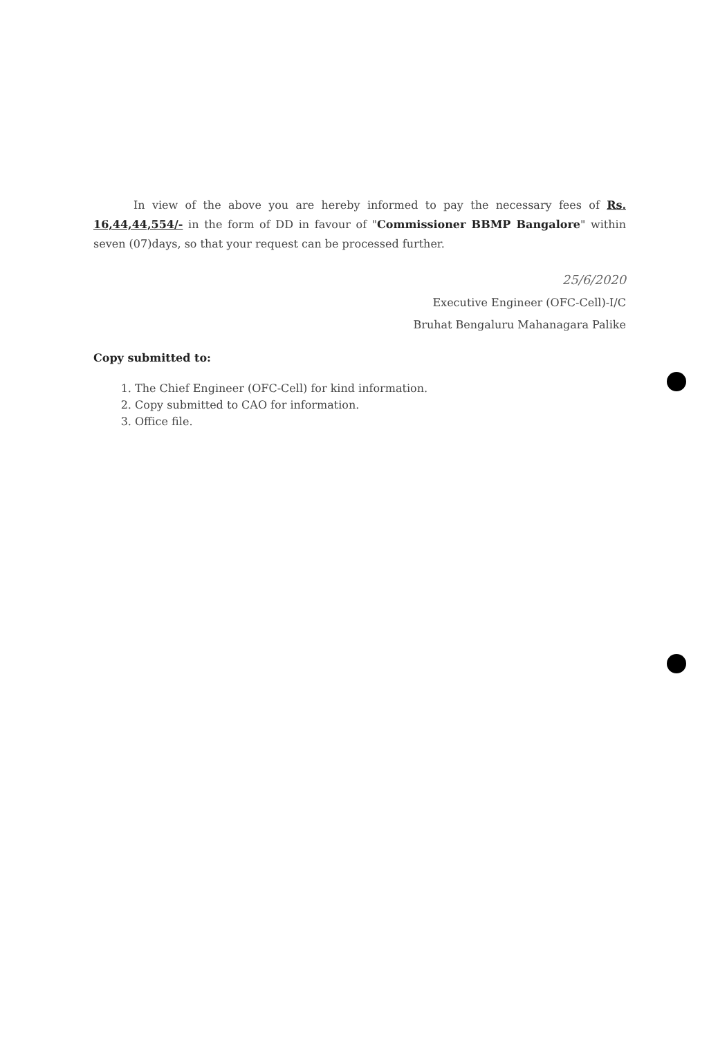In view of the above you are hereby informed to pay the necessary fees of Rs. 16,44,44,554/- in the form of DD in favour of "Commissioner BBMP Bangalore" within seven (07)days, so that your request can be processed further.
25/6/2020
Executive Engineer (OFC-Cell)-I/C
Bruhat Bengaluru Mahanagara Palike
Copy submitted to:
1. The Chief Engineer (OFC-Cell) for kind information.
2. Copy submitted to CAO for information.
3. Office file.